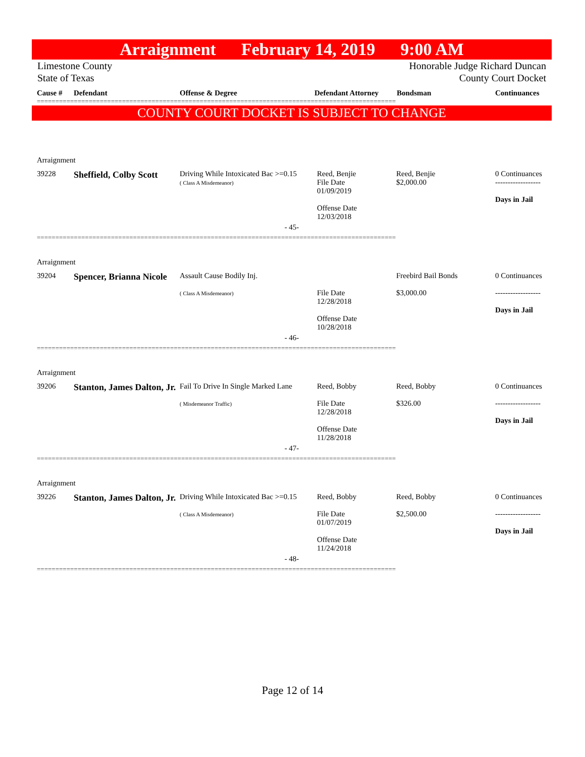Arraignment February 14, 2019 9:00 AM
Limestone County
State of Texas Honorable Judge Richard Duncan
County Court Docket
Cause # Defendant Offense & Degree Defendant Attorney Bondsman Continuances
=================================================================================================
COUNTY COURT DOCKET IS SUBJECT TO CHANGE
| Arraignment | | | | | |
| 39228 | Sheffield, Colby Scott | Driving While Intoxicated Bac >=0.15 ( Class A Misdemeanor) | Reed, Benjie File Date 01/09/2019 Offense Date 12/03/2018 | Reed, Benjie $2,000.00 | 0 Continuances ------------------ Days in Jail |
| - 45- | | | | | |
| ================================================================================================= | | | | | |
| Arraignment | | | | | |
| 39204 | Spencer, Brianna Nicole | Assault Cause Bodily Inj. ( Class A Misdemeanor) | File Date 12/28/2018 Offense Date 10/28/2018 | Freebird Bail Bonds $3,000.00 | 0 Continuances ------------------ Days in Jail |
| - 46- | | | | | |
| ================================================================================================= | | | | | |
| Arraignment | | | | | |
| 39206 | Stanton, James Dalton, Jr. | Fail To Drive In Single Marked Lane ( Misdemeanor Traffic) | Reed, Bobby File Date 12/28/2018 Offense Date 11/28/2018 | Reed, Bobby $326.00 | 0 Continuances ------------------ Days in Jail |
| - 47- | | | | | |
| ================================================================================================= | | | | | |
| Arraignment | | | | | |
| 39226 | Stanton, James Dalton, Jr. | Driving While Intoxicated Bac >=0.15 ( Class A Misdemeanor) | Reed, Bobby File Date 01/07/2019 Offense Date 11/24/2018 | Reed, Bobby $2,500.00 | 0 Continuances ------------------ Days in Jail |
| - 48- | | | | | |
| ================================================================================================= | | | | | |
Page 12 of 14